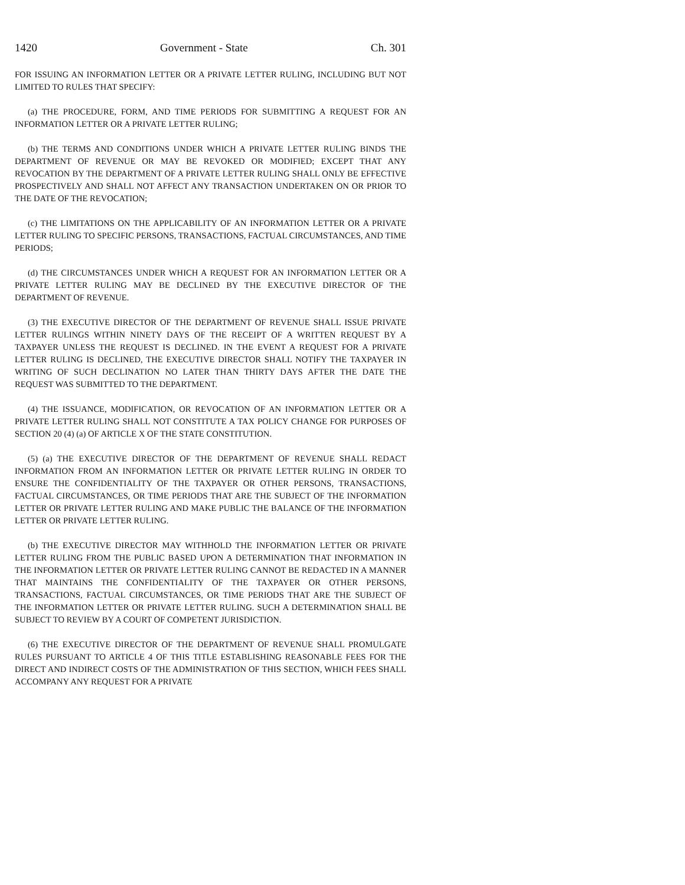1420 Government - State Ch. 301
FOR ISSUING AN INFORMATION LETTER OR A PRIVATE LETTER RULING, INCLUDING BUT NOT LIMITED TO RULES THAT SPECIFY:
(a) THE PROCEDURE, FORM, AND TIME PERIODS FOR SUBMITTING A REQUEST FOR AN INFORMATION LETTER OR A PRIVATE LETTER RULING;
(b) THE TERMS AND CONDITIONS UNDER WHICH A PRIVATE LETTER RULING BINDS THE DEPARTMENT OF REVENUE OR MAY BE REVOKED OR MODIFIED; EXCEPT THAT ANY REVOCATION BY THE DEPARTMENT OF A PRIVATE LETTER RULING SHALL ONLY BE EFFECTIVE PROSPECTIVELY AND SHALL NOT AFFECT ANY TRANSACTION UNDERTAKEN ON OR PRIOR TO THE DATE OF THE REVOCATION;
(c) THE LIMITATIONS ON THE APPLICABILITY OF AN INFORMATION LETTER OR A PRIVATE LETTER RULING TO SPECIFIC PERSONS, TRANSACTIONS, FACTUAL CIRCUMSTANCES, AND TIME PERIODS;
(d) THE CIRCUMSTANCES UNDER WHICH A REQUEST FOR AN INFORMATION LETTER OR A PRIVATE LETTER RULING MAY BE DECLINED BY THE EXECUTIVE DIRECTOR OF THE DEPARTMENT OF REVENUE.
(3) THE EXECUTIVE DIRECTOR OF THE DEPARTMENT OF REVENUE SHALL ISSUE PRIVATE LETTER RULINGS WITHIN NINETY DAYS OF THE RECEIPT OF A WRITTEN REQUEST BY A TAXPAYER UNLESS THE REQUEST IS DECLINED. IN THE EVENT A REQUEST FOR A PRIVATE LETTER RULING IS DECLINED, THE EXECUTIVE DIRECTOR SHALL NOTIFY THE TAXPAYER IN WRITING OF SUCH DECLINATION NO LATER THAN THIRTY DAYS AFTER THE DATE THE REQUEST WAS SUBMITTED TO THE DEPARTMENT.
(4) THE ISSUANCE, MODIFICATION, OR REVOCATION OF AN INFORMATION LETTER OR A PRIVATE LETTER RULING SHALL NOT CONSTITUTE A TAX POLICY CHANGE FOR PURPOSES OF SECTION 20 (4) (a) OF ARTICLE X OF THE STATE CONSTITUTION.
(5) (a) THE EXECUTIVE DIRECTOR OF THE DEPARTMENT OF REVENUE SHALL REDACT INFORMATION FROM AN INFORMATION LETTER OR PRIVATE LETTER RULING IN ORDER TO ENSURE THE CONFIDENTIALITY OF THE TAXPAYER OR OTHER PERSONS, TRANSACTIONS, FACTUAL CIRCUMSTANCES, OR TIME PERIODS THAT ARE THE SUBJECT OF THE INFORMATION LETTER OR PRIVATE LETTER RULING AND MAKE PUBLIC THE BALANCE OF THE INFORMATION LETTER OR PRIVATE LETTER RULING.
(b) THE EXECUTIVE DIRECTOR MAY WITHHOLD THE INFORMATION LETTER OR PRIVATE LETTER RULING FROM THE PUBLIC BASED UPON A DETERMINATION THAT INFORMATION IN THE INFORMATION LETTER OR PRIVATE LETTER RULING CANNOT BE REDACTED IN A MANNER THAT MAINTAINS THE CONFIDENTIALITY OF THE TAXPAYER OR OTHER PERSONS, TRANSACTIONS, FACTUAL CIRCUMSTANCES, OR TIME PERIODS THAT ARE THE SUBJECT OF THE INFORMATION LETTER OR PRIVATE LETTER RULING. SUCH A DETERMINATION SHALL BE SUBJECT TO REVIEW BY A COURT OF COMPETENT JURISDICTION.
(6) THE EXECUTIVE DIRECTOR OF THE DEPARTMENT OF REVENUE SHALL PROMULGATE RULES PURSUANT TO ARTICLE 4 OF THIS TITLE ESTABLISHING REASONABLE FEES FOR THE DIRECT AND INDIRECT COSTS OF THE ADMINISTRATION OF THIS SECTION, WHICH FEES SHALL ACCOMPANY ANY REQUEST FOR A PRIVATE